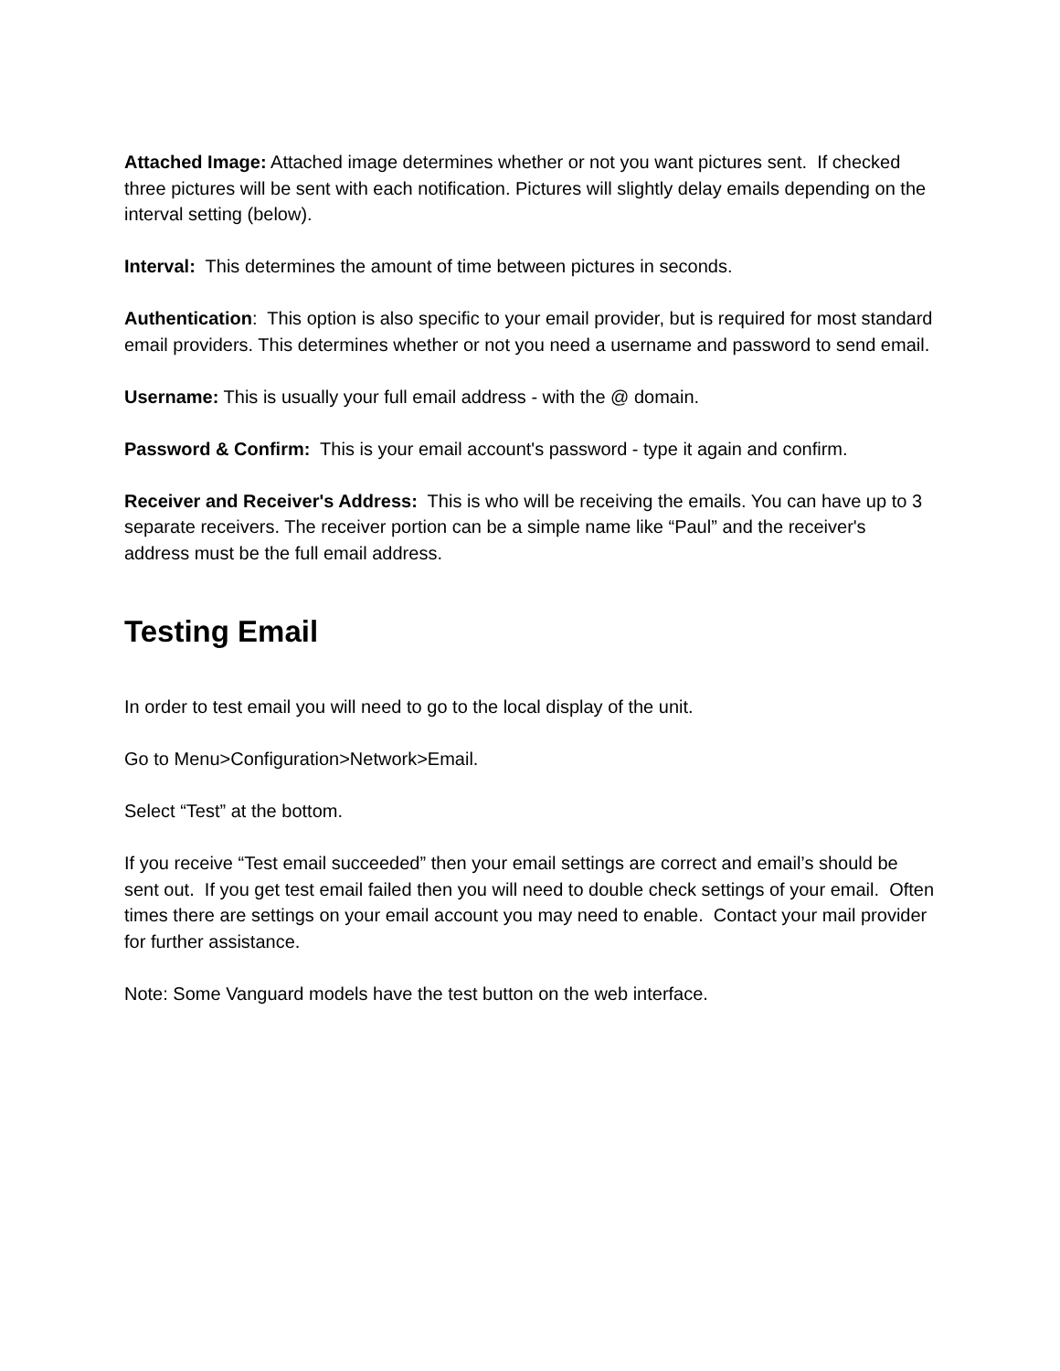Attached Image: Attached image determines whether or not you want pictures sent. If checked three pictures will be sent with each notification. Pictures will slightly delay emails depending on the interval setting (below).
Interval: This determines the amount of time between pictures in seconds.
Authentication: This option is also specific to your email provider, but is required for most standard email providers. This determines whether or not you need a username and password to send email.
Username: This is usually your full email address - with the @ domain.
Password & Confirm: This is your email account's password - type it again and confirm.
Receiver and Receiver's Address: This is who will be receiving the emails. You can have up to 3 separate receivers. The receiver portion can be a simple name like “Paul” and the receiver's address must be the full email address.
Testing Email
In order to test email you will need to go to the local display of the unit.
Go to Menu>Configuration>Network>Email.
Select “Test” at the bottom.
If you receive “Test email succeeded” then your email settings are correct and email’s should be sent out. If you get test email failed then you will need to double check settings of your email. Often times there are settings on your email account you may need to enable. Contact your mail provider for further assistance.
Note: Some Vanguard models have the test button on the web interface.